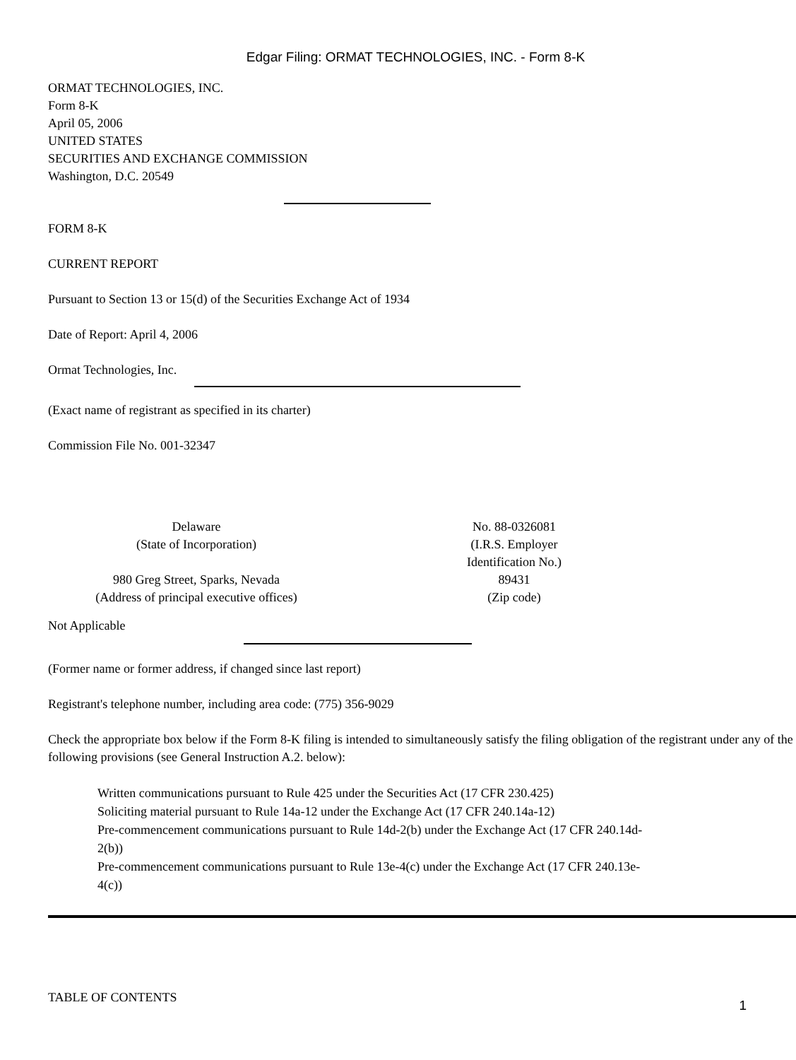Edgar Filing: ORMAT TECHNOLOGIES, INC. - Form 8-K
ORMAT TECHNOLOGIES, INC.
Form 8-K
April 05, 2006
UNITED STATES
SECURITIES AND EXCHANGE COMMISSION
Washington, D.C. 20549
FORM 8-K
CURRENT REPORT
Pursuant to Section 13 or 15(d) of the Securities Exchange Act of 1934
Date of Report: April 4, 2006
Ormat Technologies, Inc.
(Exact name of registrant as specified in its charter)
Commission File No. 001-32347
| Delaware (State of Incorporation) | No. 88-0326081 (I.R.S. Employer Identification No.) |
| 980 Greg Street, Sparks, Nevada (Address of principal executive offices) | 89431 (Zip code) |
Not Applicable
(Former name or former address, if changed since last report)
Registrant's telephone number, including area code: (775) 356-9029
Check the appropriate box below if the Form 8-K filing is intended to simultaneously satisfy the filing obligation of the registrant under any of the following provisions (see General Instruction A.2. below):
Written communications pursuant to Rule 425 under the Securities Act (17 CFR 230.425)
Soliciting material pursuant to Rule 14a-12 under the Exchange Act (17 CFR 240.14a-12)
Pre-commencement communications pursuant to Rule 14d-2(b) under the Exchange Act (17 CFR 240.14d-2(b))
Pre-commencement communications pursuant to Rule 13e-4(c) under the Exchange Act (17 CFR 240.13e-4(c))
TABLE OF CONTENTS
1